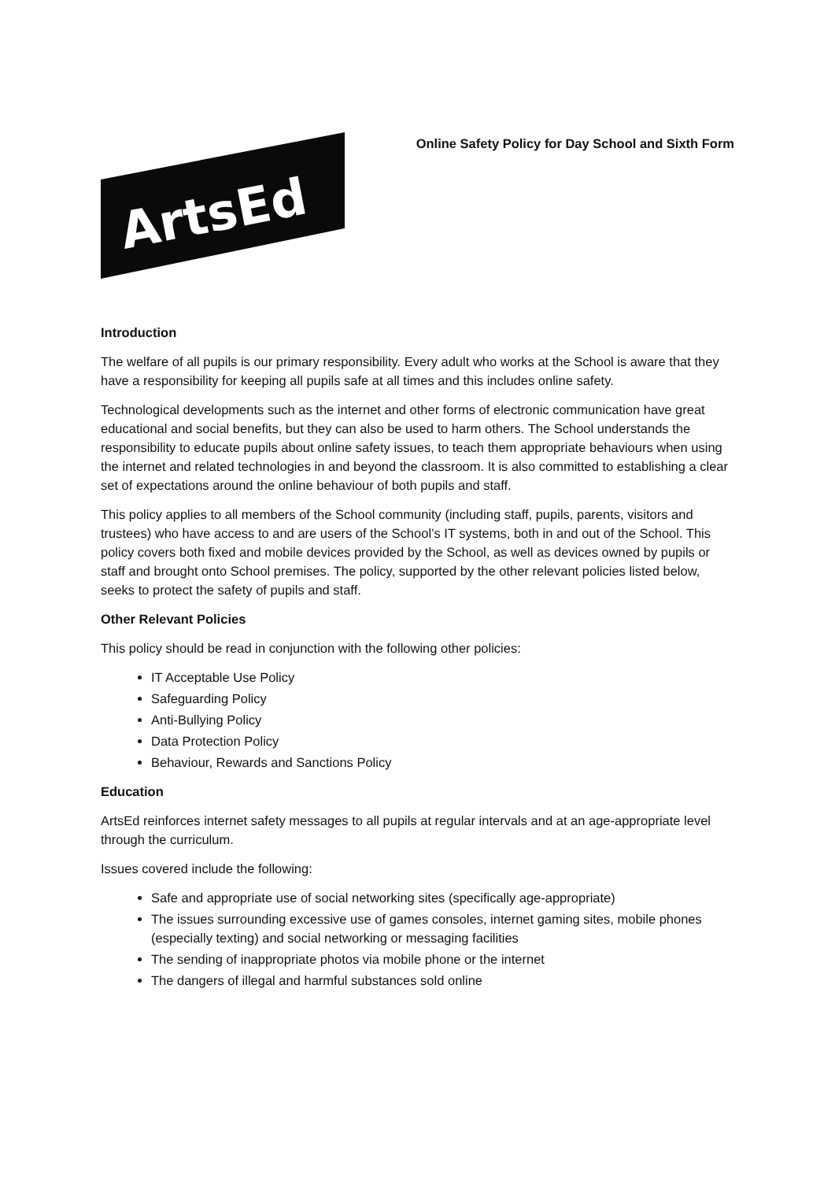ArtsEd
Online Safety Policy for Day School and Sixth Form
Introduction
The welfare of all pupils is our primary responsibility. Every adult who works at the School is aware that they have a responsibility for keeping all pupils safe at all times and this includes online safety.
Technological developments such as the internet and other forms of electronic communication have great educational and social benefits, but they can also be used to harm others. The School understands the responsibility to educate pupils about online safety issues, to teach them appropriate behaviours when using the internet and related technologies in and beyond the classroom. It is also committed to establishing a clear set of expectations around the online behaviour of both pupils and staff.
This policy applies to all members of the School community (including staff, pupils, parents, visitors and trustees) who have access to and are users of the School’s IT systems, both in and out of the School. This policy covers both fixed and mobile devices provided by the School, as well as devices owned by pupils or staff and brought onto School premises. The policy, supported by the other relevant policies listed below, seeks to protect the safety of pupils and staff.
Other Relevant Policies
This policy should be read in conjunction with the following other policies:
IT Acceptable Use Policy
Safeguarding Policy
Anti-Bullying Policy
Data Protection Policy
Behaviour, Rewards and Sanctions Policy
Education
ArtsEd reinforces internet safety messages to all pupils at regular intervals and at an age-appropriate level through the curriculum.
Issues covered include the following:
Safe and appropriate use of social networking sites (specifically age-appropriate)
The issues surrounding excessive use of games consoles, internet gaming sites, mobile phones (especially texting) and social networking or messaging facilities
The sending of inappropriate photos via mobile phone or the internet
The dangers of illegal and harmful substances sold online